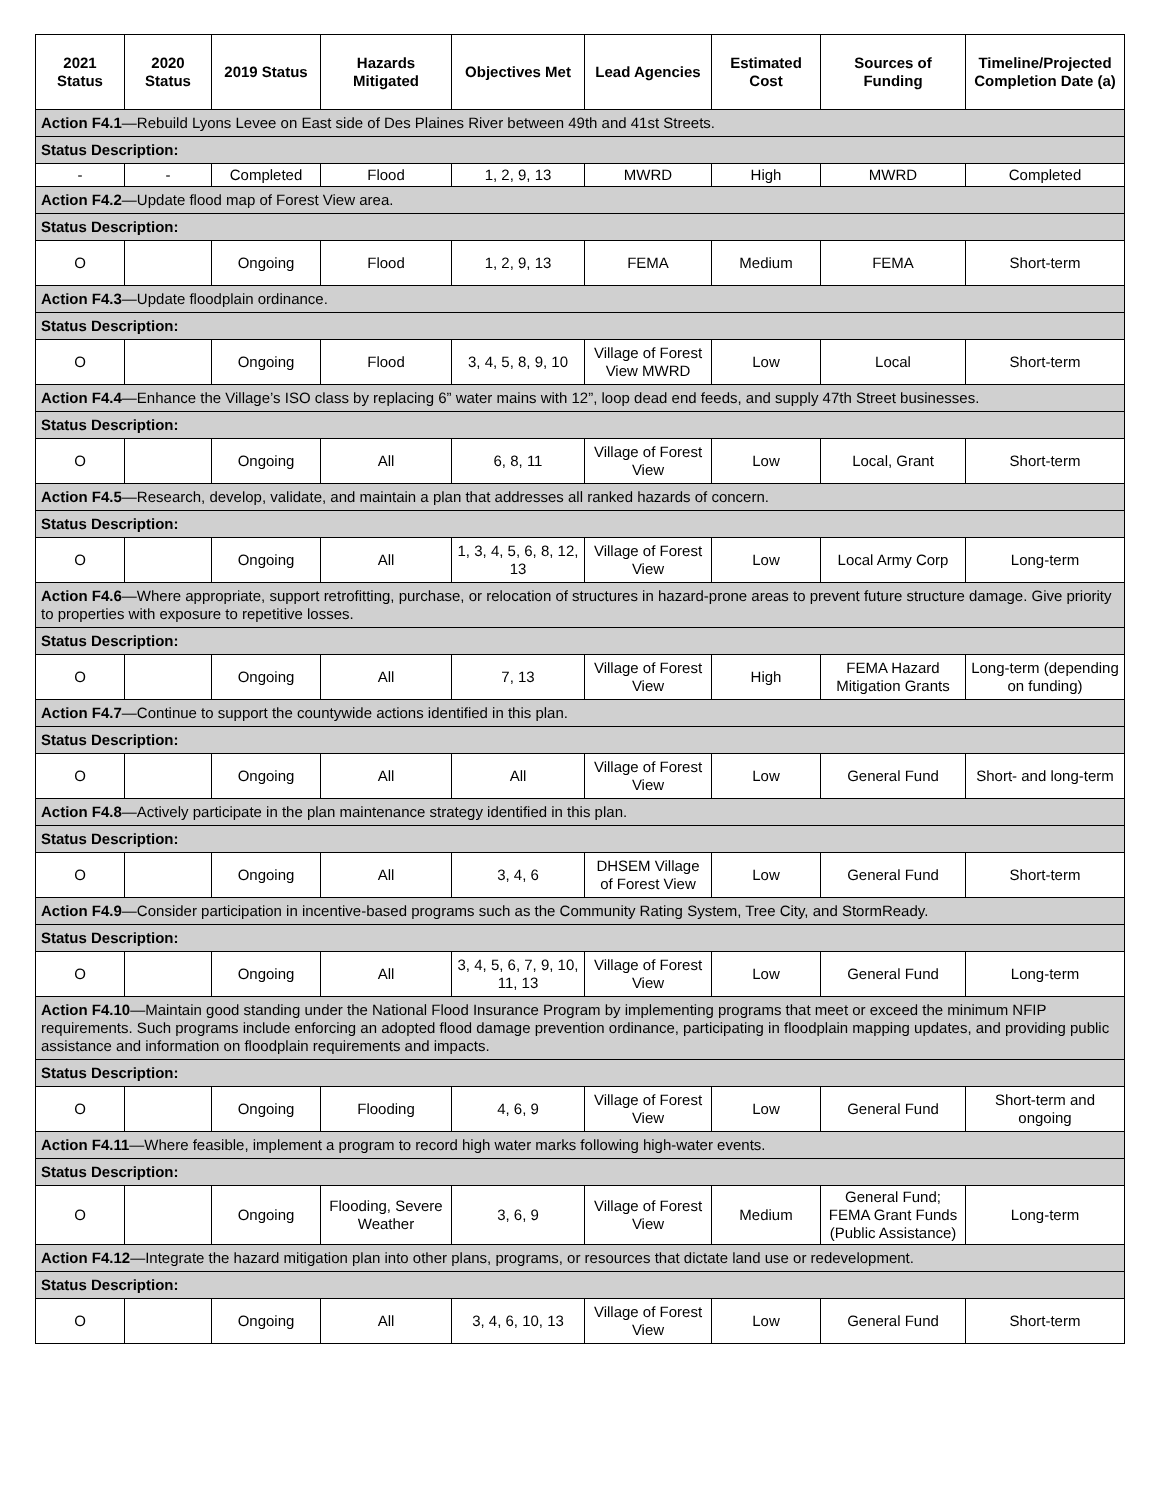| 2021 Status | 2020 Status | 2019 Status | Hazards Mitigated | Objectives Met | Lead Agencies | Estimated Cost | Sources of Funding | Timeline/Projected Completion Date (a) |
| --- | --- | --- | --- | --- | --- | --- | --- | --- |
| Action F4.1 —Rebuild Lyons Levee on East side of Des Plaines River between 49th and 41st Streets. | | | | | | | | |
| Status Description: | | | | | | | | |
| - | - | Completed | Flood | 1, 2, 9, 13 | MWRD | High | MWRD | Completed |
| Action F4.2 —Update flood map of Forest View area. | | | | | | | | |
| Status Description: | | | | | | | | |
| O | | Ongoing | Flood | 1, 2, 9, 13 | FEMA | Medium | FEMA | Short-term |
| Action F4.3 —Update floodplain ordinance. | | | | | | | | |
| Status Description: | | | | | | | | |
| O | | Ongoing | Flood | 3, 4, 5, 8, 9, 10 | Village of Forest View MWRD | Low | Local | Short-term |
| Action F4.4 —Enhance the Village’s ISO class by replacing 6” water mains with 12”, loop dead end feeds, and supply 47th Street businesses. | | | | | | | | |
| Status Description: | | | | | | | | |
| O | | Ongoing | All | 6, 8, 11 | Village of Forest View | Low | Local, Grant | Short-term |
| Action F4.5 —Research, develop, validate, and maintain a plan that addresses all ranked hazards of concern. | | | | | | | | |
| Status Description: | | | | | | | | |
| O | | Ongoing | All | 1, 3, 4, 5, 6, 8, 12, 13 | Village of Forest View | Low | Local Army Corp | Long-term |
| Action F4.6 —Where appropriate, support retrofitting, purchase, or relocation of structures in hazard-prone areas to prevent future structure damage. Give priority to properties with exposure to repetitive losses. | | | | | | | | |
| Status Description: | | | | | | | | |
| O | | Ongoing | All | 7, 13 | Village of Forest View | High | FEMA Hazard Mitigation Grants | Long-term (depending on funding) |
| Action F4.7 —Continue to support the countywide actions identified in this plan. | | | | | | | | |
| Status Description: | | | | | | | | |
| O | | Ongoing | All | All | Village of Forest View | Low | General Fund | Short- and long-term |
| Action F4.8 —Actively participate in the plan maintenance strategy identified in this plan. | | | | | | | | |
| Status Description: | | | | | | | | |
| O | | Ongoing | All | 3, 4, 6 | DHSEM Village of Forest View | Low | General Fund | Short-term |
| Action F4.9 —Consider participation in incentive-based programs such as the Community Rating System, Tree City, and StormReady. | | | | | | | | |
| Status Description: | | | | | | | | |
| O | | Ongoing | All | 3, 4, 5, 6, 7, 9, 10, 11, 13 | Village of Forest View | Low | General Fund | Long-term |
| Action F4.10 —Maintain good standing under the National Flood Insurance Program by implementing programs that meet or exceed the minimum NFIP requirements. Such programs include enforcing an adopted flood damage prevention ordinance, participating in floodplain mapping updates, and providing public assistance and information on floodplain requirements and impacts. | | | | | | | | |
| Status Description: | | | | | | | | |
| O | | Ongoing | Flooding | 4, 6, 9 | Village of Forest View | Low | General Fund | Short-term and ongoing |
| Action F4.11 —Where feasible, implement a program to record high water marks following high-water events. | | | | | | | | |
| Status Description: | | | | | | | | |
| O | | Ongoing | Flooding, Severe Weather | 3, 6, 9 | Village of Forest View | Medium | General Fund; FEMA Grant Funds (Public Assistance) | Long-term |
| Action F4.12 —Integrate the hazard mitigation plan into other plans, programs, or resources that dictate land use or redevelopment. | | | | | | | | |
| Status Description: | | | | | | | | |
| O | | Ongoing | All | 3, 4, 6, 10, 13 | Village of Forest View | Low | General Fund | Short-term |